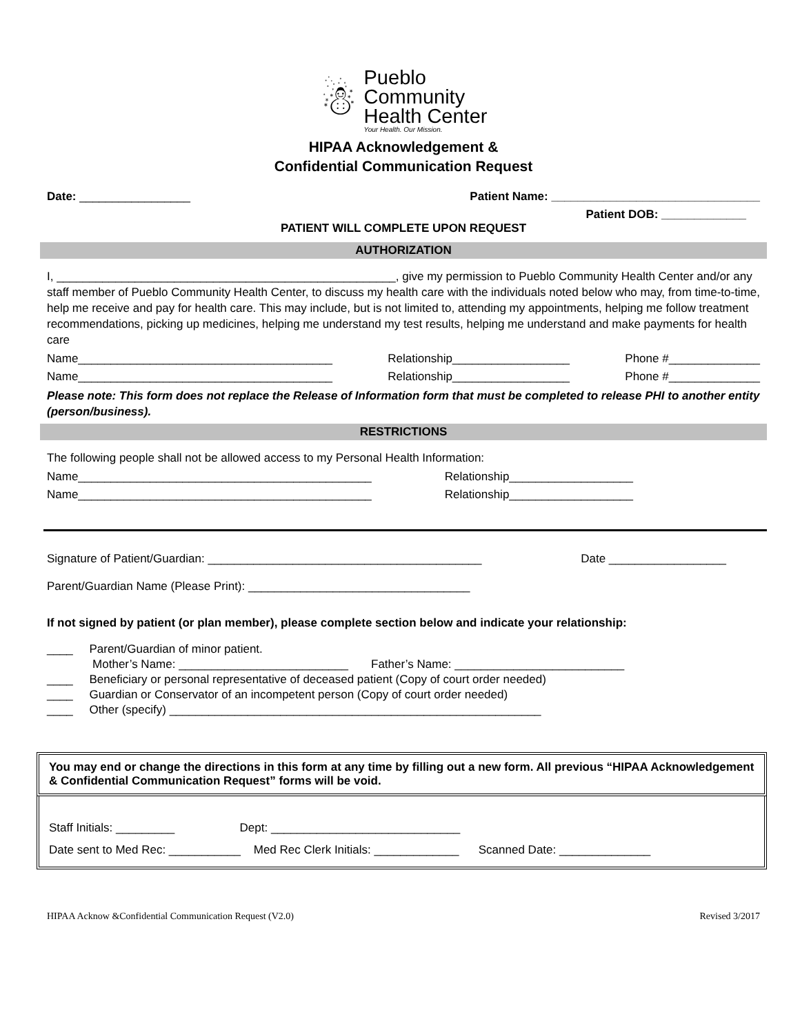☃
Pueblo
Community
Health Center
Your Health. Our Mission.
HIPAA Acknowledgement &
Confidential Communication Request
Date: _________________ Patient Name: ________________________________
Patient DOB: _____________
PATIENT WILL COMPLETE UPON REQUEST
AUTHORIZATION
I, ____________________________________________________, give my permission to Pueblo Community Health Center and/or any staff member of Pueblo Community Health Center, to discuss my health care with the individuals noted below who may, from time-to-time, help me receive and pay for health care. This may include, but is not limited to, attending my appointments, helping me follow treatment recommendations, picking up medicines, helping me understand my test results, helping me understand and make payments for health care
Name_______________________________________ Relationship__________________ Phone #______________
Name_______________________________________ Relationship__________________ Phone #______________
Please note: This form does not replace the Release of Information form that must be completed to release PHI to another entity (person/business).
RESTRICTIONS
The following people shall not be allowed access to my Personal Health Information:
Name_____________________________________________ Relationship___________________
Name_____________________________________________ Relationship___________________
Signature of Patient/Guardian: __________________________________________ Date __________________
Parent/Guardian Name (Please Print): __________________________________
If not signed by patient (or plan member), please complete section below and indicate your relationship:
____ Parent/Guardian of minor patient.
Mother’s Name: __________________________ Father’s Name: __________________________
____ Beneficiary or personal representative of deceased patient (Copy of court order needed)
____ Guardian or Conservator of an incompetent person (Copy of court order needed)
____ Other (specify) _________________________________________________________
You may end or change the directions in this form at any time by filling out a new form. All previous “HIPAA Acknowledgement & Confidential Communication Request” forms will be void.
Staff Initials: _________ Dept: _____________________________
Date sent to Med Rec: ___________ Med Rec Clerk Initials: _____________ Scanned Date: ______________
HIPAA Acknow &Confidential Communication Request (V2.0) Revised 3/2017